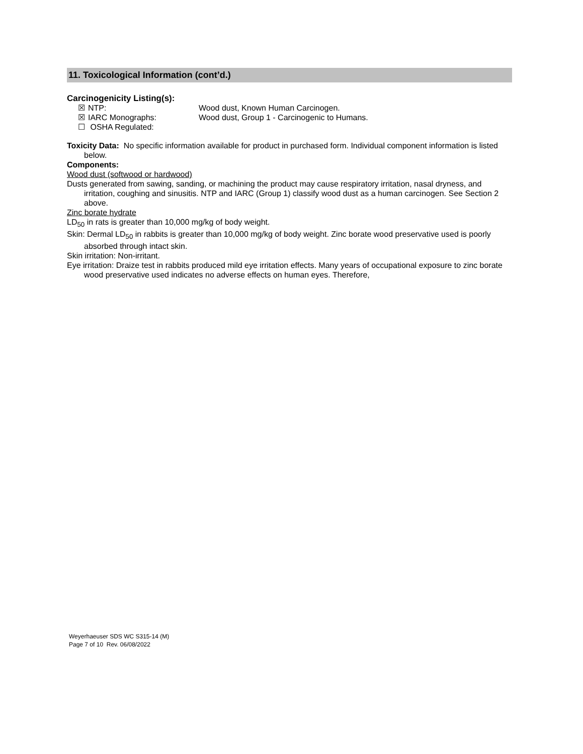11. Toxicological Information (cont’d.)
Carcinogenicity Listing(s):
☒ NTP: Wood dust, Known Human Carcinogen.
☒ IARC Monographs: Wood dust, Group 1 - Carcinogenic to Humans.
☐ OSHA Regulated:
Toxicity Data: No specific information available for product in purchased form. Individual component information is listed below.
Components:
Wood dust (softwood or hardwood)
Dusts generated from sawing, sanding, or machining the product may cause respiratory irritation, nasal dryness, and irritation, coughing and sinusitis. NTP and IARC (Group 1) classify wood dust as a human carcinogen. See Section 2 above.
Zinc borate hydrate
LD<sub>50</sub> in rats is greater than 10,000 mg/kg of body weight.
Skin: Dermal LD<sub>50</sub> in rabbits is greater than 10,000 mg/kg of body weight. Zinc borate wood preservative used is poorly absorbed through intact skin.
Skin irritation: Non-irritant.
Eye irritation: Draize test in rabbits produced mild eye irritation effects. Many years of occupational exposure to zinc borate wood preservative used indicates no adverse effects on human eyes. Therefore,
Weyerhaeuser SDS WC S315-14 (M)
Page 7 of 10 Rev. 06/08/2022